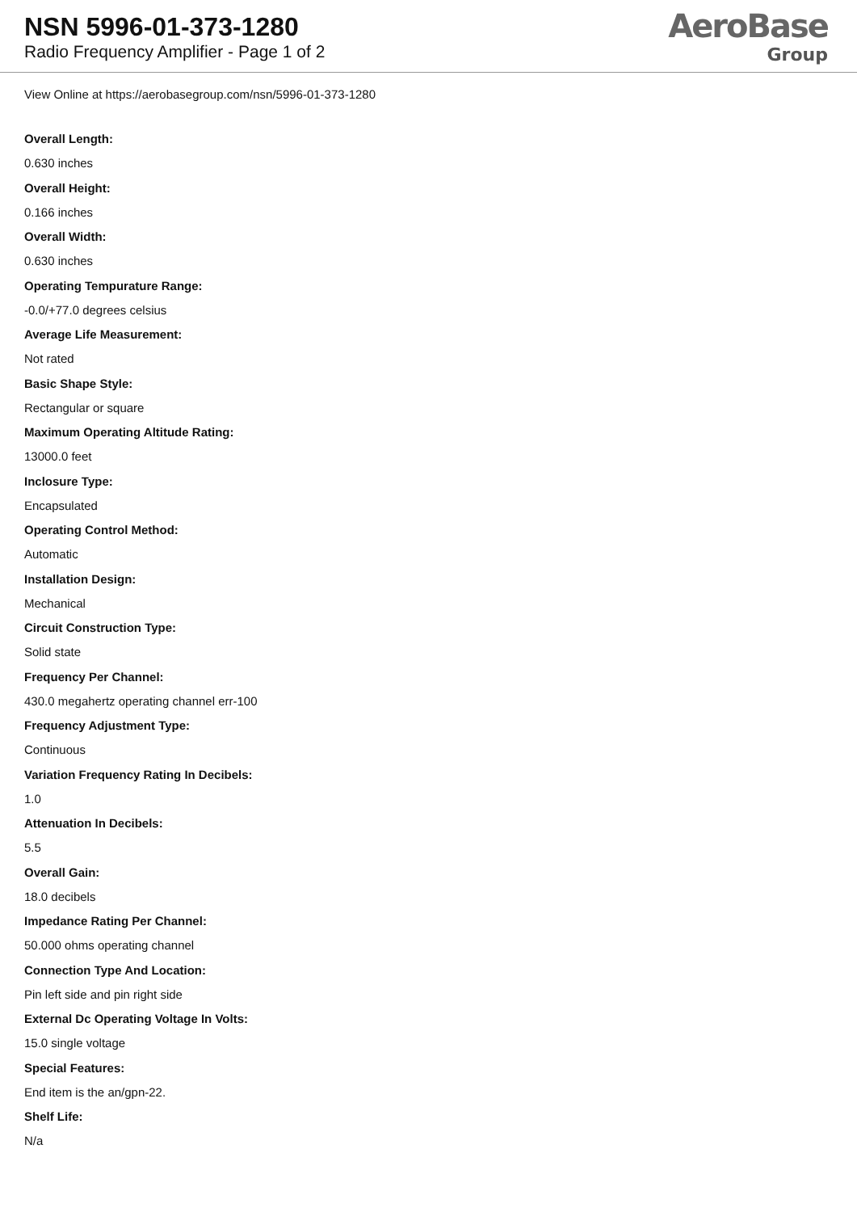NSN 5996-01-373-1280
Radio Frequency Amplifier - Page 1 of 2
AeroBase
Group
View Online at https://aerobasegroup.com/nsn/5996-01-373-1280
Overall Length:
0.630 inches
Overall Height:
0.166 inches
Overall Width:
0.630 inches
Operating Tempurature Range:
-0.0/+77.0 degrees celsius
Average Life Measurement:
Not rated
Basic Shape Style:
Rectangular or square
Maximum Operating Altitude Rating:
13000.0 feet
Inclosure Type:
Encapsulated
Operating Control Method:
Automatic
Installation Design:
Mechanical
Circuit Construction Type:
Solid state
Frequency Per Channel:
430.0 megahertz operating channel err-100
Frequency Adjustment Type:
Continuous
Variation Frequency Rating In Decibels:
1.0
Attenuation In Decibels:
5.5
Overall Gain:
18.0 decibels
Impedance Rating Per Channel:
50.000 ohms operating channel
Connection Type And Location:
Pin left side and pin right side
External Dc Operating Voltage In Volts:
15.0 single voltage
Special Features:
End item is the an/gpn-22.
Shelf Life:
N/a